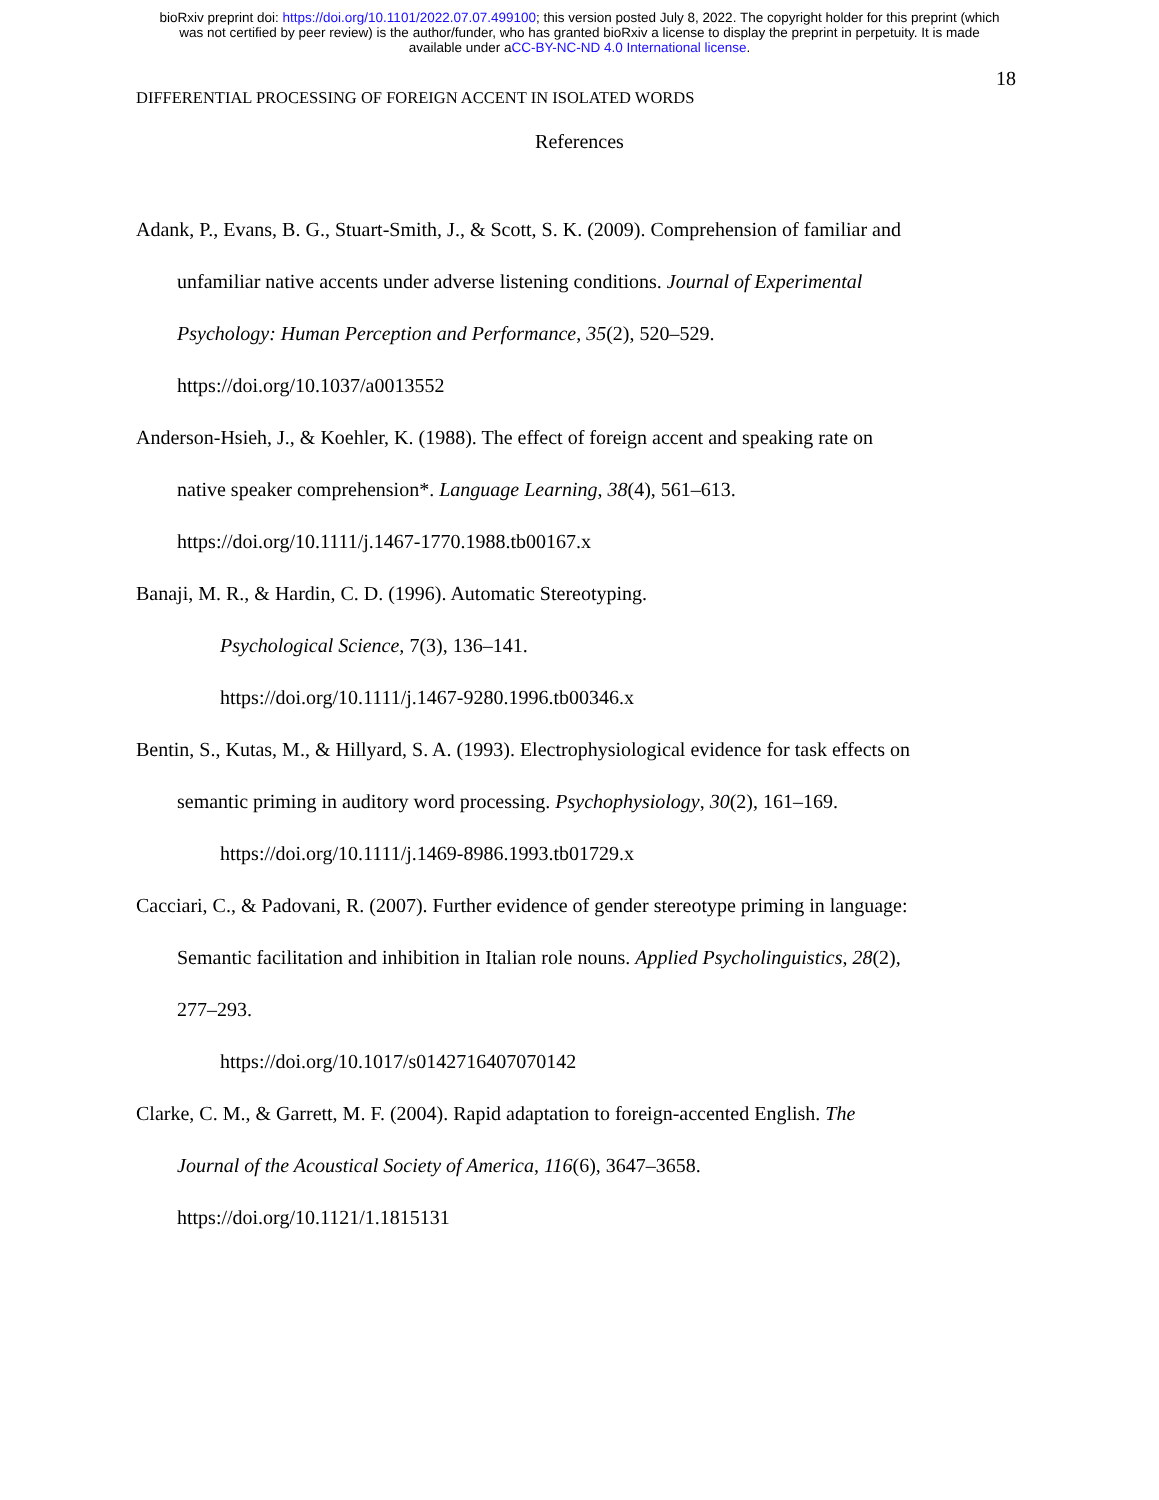bioRxiv preprint doi: https://doi.org/10.1101/2022.07.07.499100; this version posted July 8, 2022. The copyright holder for this preprint (which
was not certified by peer review) is the author/funder, who has granted bioRxiv a license to display the preprint in perpetuity. It is made
available under aCC-BY-NC-ND 4.0 International license.
18
DIFFERENTIAL PROCESSING OF FOREIGN ACCENT IN ISOLATED WORDS
References
Adank, P., Evans, B. G., Stuart-Smith, J., & Scott, S. K. (2009). Comprehension of familiar and
unfamiliar native accents under adverse listening conditions. Journal of Experimental
Psychology: Human Perception and Performance, 35(2), 520–529.
https://doi.org/10.1037/a0013552
Anderson-Hsieh, J., & Koehler, K. (1988). The effect of foreign accent and speaking rate on
native speaker comprehension*. Language Learning, 38(4), 561–613.
https://doi.org/10.1111/j.1467-1770.1988.tb00167.x
Banaji, M. R., & Hardin, C. D. (1996). Automatic Stereotyping.
Psychological Science, 7(3), 136–141.
https://doi.org/10.1111/j.1467-9280.1996.tb00346.x
Bentin, S., Kutas, M., & Hillyard, S. A. (1993). Electrophysiological evidence for task effects on
semantic priming in auditory word processing. Psychophysiology, 30(2), 161–169.
https://doi.org/10.1111/j.1469-8986.1993.tb01729.x
Cacciari, C., & Padovani, R. (2007). Further evidence of gender stereotype priming in language:
Semantic facilitation and inhibition in Italian role nouns. Applied Psycholinguistics, 28(2),
277–293.
https://doi.org/10.1017/s0142716407070142
Clarke, C. M., & Garrett, M. F. (2004). Rapid adaptation to foreign-accented English. The
Journal of the Acoustical Society of America, 116(6), 3647–3658.
https://doi.org/10.1121/1.1815131